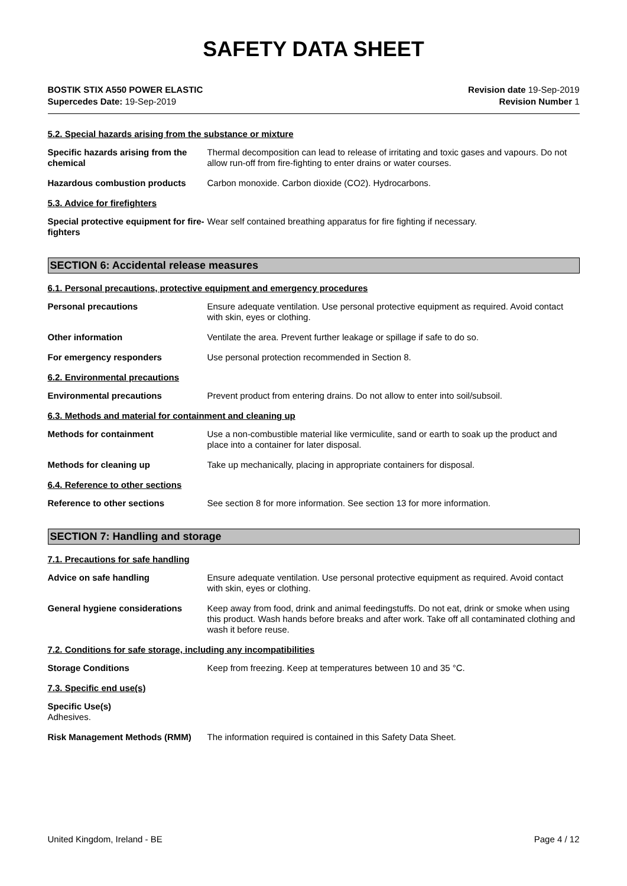SAFETY DATA SHEET
BOSTIK STIX A550 POWER ELASTIC
Supercedes Date: 19-Sep-2019
Revision date 19-Sep-2019
Revision Number 1
5.2. Special hazards arising from the substance or mixture
Specific hazards arising from the chemical
Thermal decomposition can lead to release of irritating and toxic gases and vapours. Do not allow run-off from fire-fighting to enter drains or water courses.
Hazardous combustion products Carbon monoxide. Carbon dioxide (CO2). Hydrocarbons.
5.3. Advice for firefighters
Special protective equipment for fire-fighters
Wear self contained breathing apparatus for fire fighting if necessary.
SECTION 6: Accidental release measures
6.1. Personal precautions, protective equipment and emergency procedures
Personal precautions Ensure adequate ventilation. Use personal protective equipment as required. Avoid contact with skin, eyes or clothing.
Other information Ventilate the area. Prevent further leakage or spillage if safe to do so.
For emergency responders Use personal protection recommended in Section 8.
6.2. Environmental precautions
Environmental precautions Prevent product from entering drains. Do not allow to enter into soil/subsoil.
6.3. Methods and material for containment and cleaning up
Methods for containment Use a non-combustible material like vermiculite, sand or earth to soak up the product and place into a container for later disposal.
Methods for cleaning up Take up mechanically, placing in appropriate containers for disposal.
6.4. Reference to other sections
Reference to other sections See section 8 for more information. See section 13 for more information.
SECTION 7: Handling and storage
7.1. Precautions for safe handling
Advice on safe handling Ensure adequate ventilation. Use personal protective equipment as required. Avoid contact with skin, eyes or clothing.
General hygiene considerations Keep away from food, drink and animal feedingstuffs. Do not eat, drink or smoke when using this product. Wash hands before breaks and after work. Take off all contaminated clothing and wash it before reuse.
7.2. Conditions for safe storage, including any incompatibilities
Storage Conditions Keep from freezing. Keep at temperatures between 10 and 35 °C.
7.3. Specific end use(s)
Specific Use(s)
Adhesives.
Risk Management Methods (RMM) The information required is contained in this Safety Data Sheet.
United Kingdom, Ireland - BE Page 4 / 12